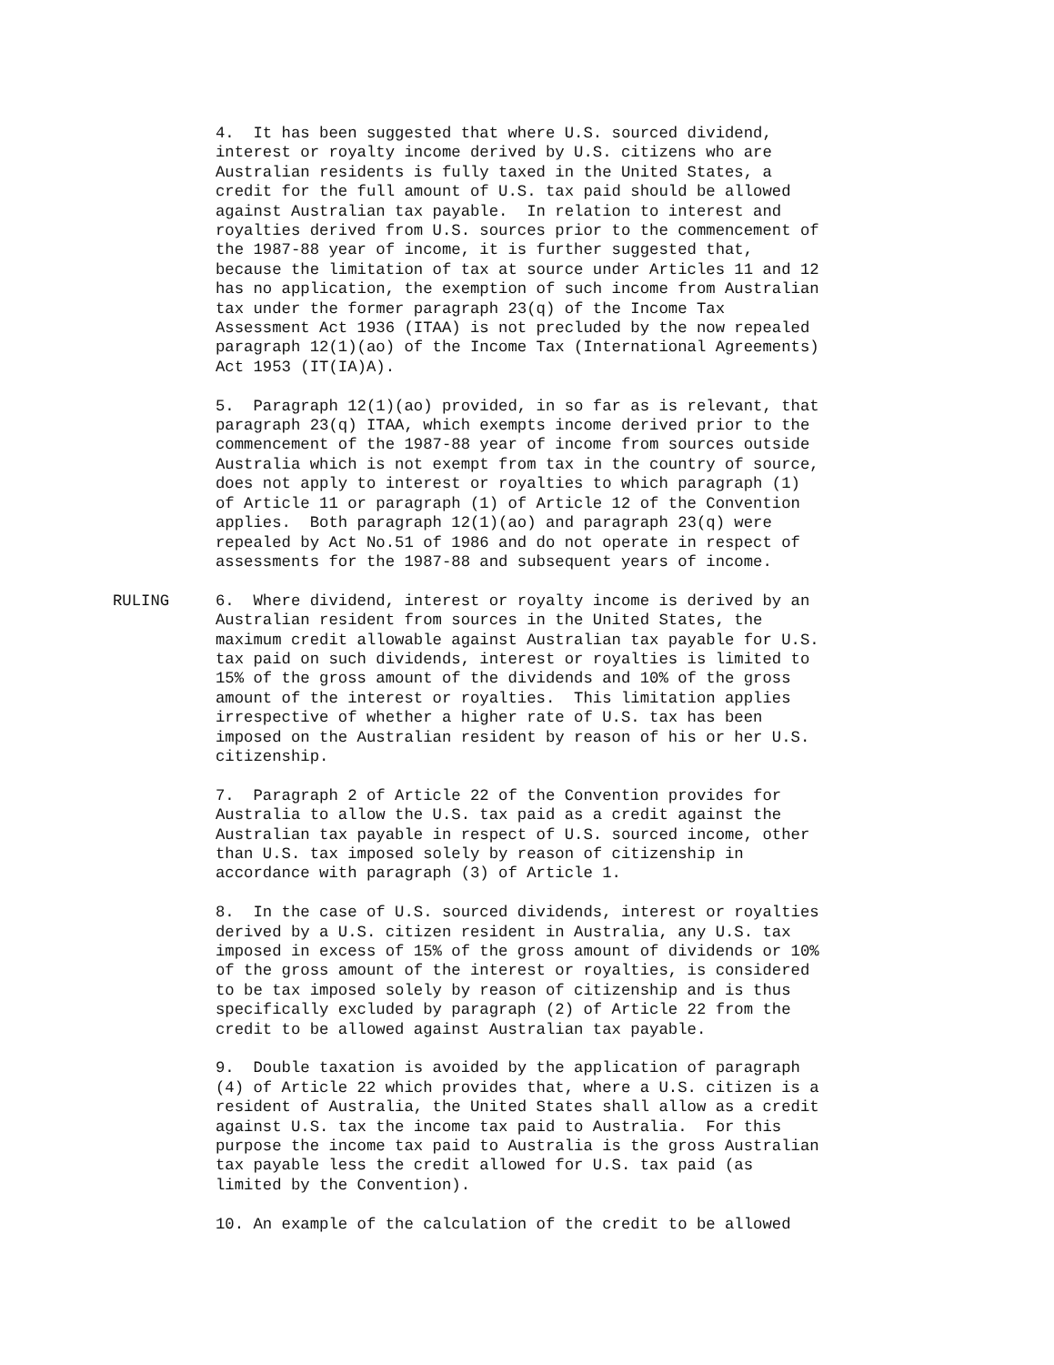4. It has been suggested that where U.S. sourced dividend, interest or royalty income derived by U.S. citizens who are Australian residents is fully taxed in the United States, a credit for the full amount of U.S. tax paid should be allowed against Australian tax payable. In relation to interest and royalties derived from U.S. sources prior to the commencement of the 1987-88 year of income, it is further suggested that, because the limitation of tax at source under Articles 11 and 12 has no application, the exemption of such income from Australian tax under the former paragraph 23(q) of the Income Tax Assessment Act 1936 (ITAA) is not precluded by the now repealed paragraph 12(1)(ao) of the Income Tax (International Agreements) Act 1953 (IT(IA)A).
5. Paragraph 12(1)(ao) provided, in so far as is relevant, that paragraph 23(q) ITAA, which exempts income derived prior to the commencement of the 1987-88 year of income from sources outside Australia which is not exempt from tax in the country of source, does not apply to interest or royalties to which paragraph (1) of Article 11 or paragraph (1) of Article 12 of the Convention applies. Both paragraph 12(1)(ao) and paragraph 23(q) were repealed by Act No.51 of 1986 and do not operate in respect of assessments for the 1987-88 and subsequent years of income.
RULING 6. Where dividend, interest or royalty income is derived by an Australian resident from sources in the United States, the maximum credit allowable against Australian tax payable for U.S. tax paid on such dividends, interest or royalties is limited to 15% of the gross amount of the dividends and 10% of the gross amount of the interest or royalties. This limitation applies irrespective of whether a higher rate of U.S. tax has been imposed on the Australian resident by reason of his or her U.S. citizenship.
7. Paragraph 2 of Article 22 of the Convention provides for Australia to allow the U.S. tax paid as a credit against the Australian tax payable in respect of U.S. sourced income, other than U.S. tax imposed solely by reason of citizenship in accordance with paragraph (3) of Article 1.
8. In the case of U.S. sourced dividends, interest or royalties derived by a U.S. citizen resident in Australia, any U.S. tax imposed in excess of 15% of the gross amount of dividends or 10% of the gross amount of the interest or royalties, is considered to be tax imposed solely by reason of citizenship and is thus specifically excluded by paragraph (2) of Article 22 from the credit to be allowed against Australian tax payable.
9. Double taxation is avoided by the application of paragraph (4) of Article 22 which provides that, where a U.S. citizen is a resident of Australia, the United States shall allow as a credit against U.S. tax the income tax paid to Australia. For this purpose the income tax paid to Australia is the gross Australian tax payable less the credit allowed for U.S. tax paid (as limited by the Convention).
10. An example of the calculation of the credit to be allowed